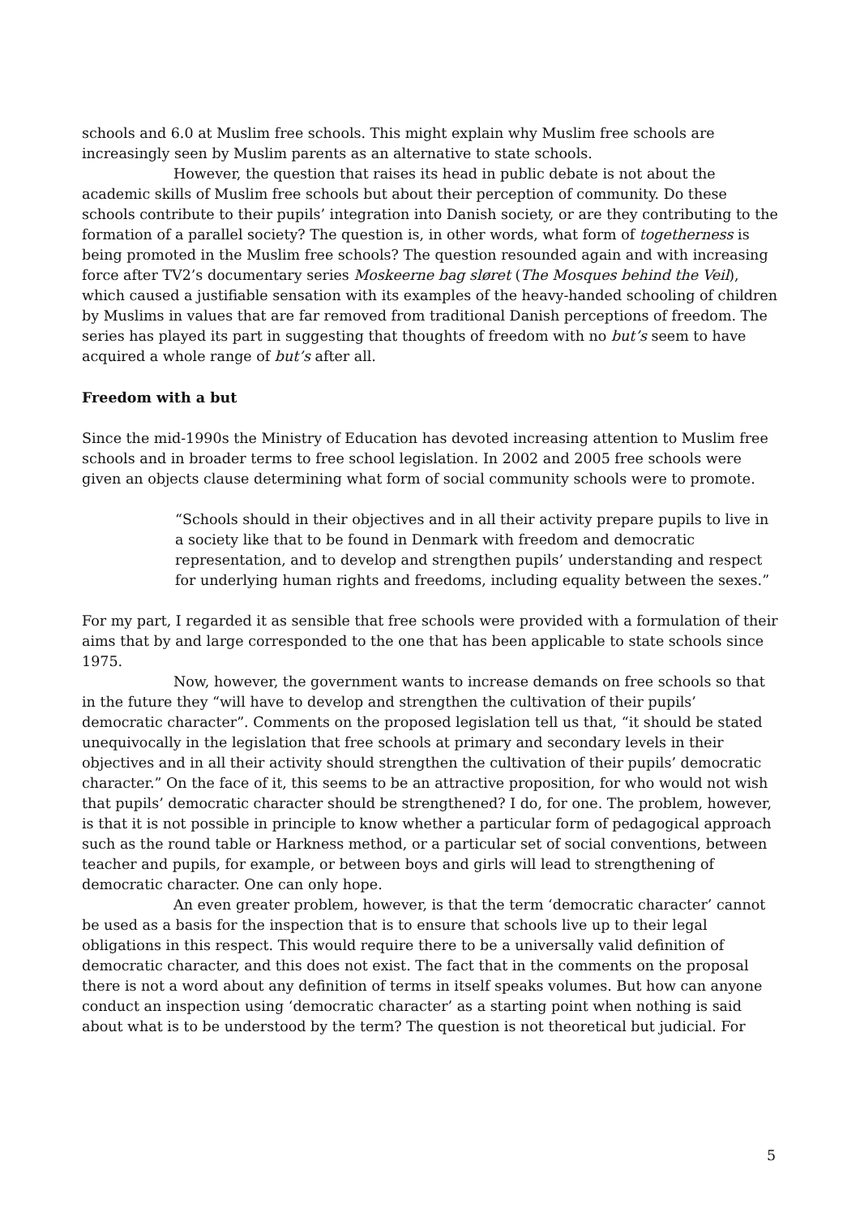schools and 6.0 at Muslim free schools. This might explain why Muslim free schools are increasingly seen by Muslim parents as an alternative to state schools.
However, the question that raises its head in public debate is not about the academic skills of Muslim free schools but about their perception of community. Do these schools contribute to their pupils’ integration into Danish society, or are they contributing to the formation of a parallel society? The question is, in other words, what form of togetherness is being promoted in the Muslim free schools? The question resounded again and with increasing force after TV2’s documentary series Moskeerne bag sløret (The Mosques behind the Veil), which caused a justifiable sensation with its examples of the heavy-handed schooling of children by Muslims in values that are far removed from traditional Danish perceptions of freedom. The series has played its part in suggesting that thoughts of freedom with no but’s seem to have acquired a whole range of but’s after all.
Freedom with a but
Since the mid-1990s the Ministry of Education has devoted increasing attention to Muslim free schools and in broader terms to free school legislation. In 2002 and 2005 free schools were given an objects clause determining what form of social community schools were to promote.
“Schools should in their objectives and in all their activity prepare pupils to live in a society like that to be found in Denmark with freedom and democratic representation, and to develop and strengthen pupils’ understanding and respect for underlying human rights and freedoms, including equality between the sexes.”
For my part, I regarded it as sensible that free schools were provided with a formulation of their aims that by and large corresponded to the one that has been applicable to state schools since 1975.
Now, however, the government wants to increase demands on free schools so that in the future they “will have to develop and strengthen the cultivation of their pupils’ democratic character”. Comments on the proposed legislation tell us that, “it should be stated unequivocally in the legislation that free schools at primary and secondary levels in their objectives and in all their activity should strengthen the cultivation of their pupils’ democratic character.” On the face of it, this seems to be an attractive proposition, for who would not wish that pupils’ democratic character should be strengthened? I do, for one. The problem, however, is that it is not possible in principle to know whether a particular form of pedagogical approach such as the round table or Harkness method, or a particular set of social conventions, between teacher and pupils, for example, or between boys and girls will lead to strengthening of democratic character. One can only hope.
An even greater problem, however, is that the term ‘democratic character’ cannot be used as a basis for the inspection that is to ensure that schools live up to their legal obligations in this respect. This would require there to be a universally valid definition of democratic character, and this does not exist. The fact that in the comments on the proposal there is not a word about any definition of terms in itself speaks volumes. But how can anyone conduct an inspection using ‘democratic character’ as a starting point when nothing is said about what is to be understood by the term? The question is not theoretical but judicial. For
5